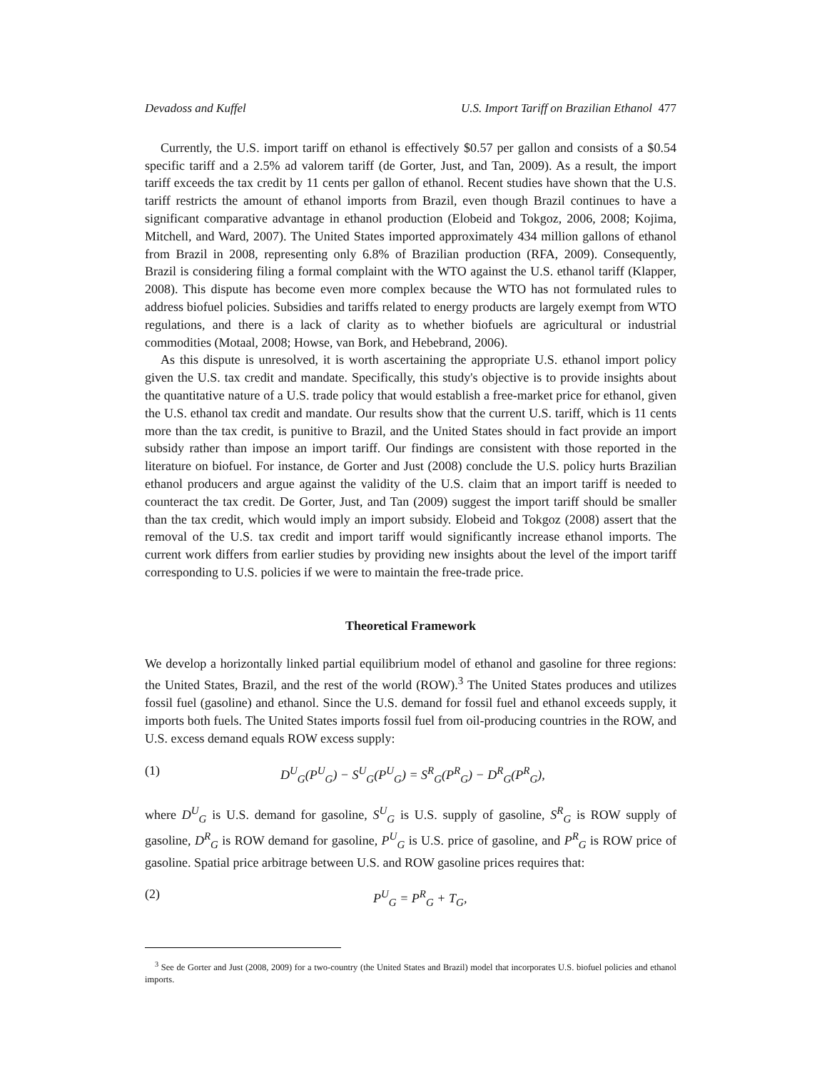Devadoss and Kuffel U.S. Import Tariff on Brazilian Ethanol 477
Currently, the U.S. import tariff on ethanol is effectively $0.57 per gallon and consists of a $0.54 specific tariff and a 2.5% ad valorem tariff (de Gorter, Just, and Tan, 2009). As a result, the import tariff exceeds the tax credit by 11 cents per gallon of ethanol. Recent studies have shown that the U.S. tariff restricts the amount of ethanol imports from Brazil, even though Brazil continues to have a significant comparative advantage in ethanol production (Elobeid and Tokgoz, 2006, 2008; Kojima, Mitchell, and Ward, 2007). The United States imported approximately 434 million gallons of ethanol from Brazil in 2008, representing only 6.8% of Brazilian production (RFA, 2009). Consequently, Brazil is considering filing a formal complaint with the WTO against the U.S. ethanol tariff (Klapper, 2008). This dispute has become even more complex because the WTO has not formulated rules to address biofuel policies. Subsidies and tariffs related to energy products are largely exempt from WTO regulations, and there is a lack of clarity as to whether biofuels are agricultural or industrial commodities (Motaal, 2008; Howse, van Bork, and Hebebrand, 2006).
As this dispute is unresolved, it is worth ascertaining the appropriate U.S. ethanol import policy given the U.S. tax credit and mandate. Specifically, this study's objective is to provide insights about the quantitative nature of a U.S. trade policy that would establish a free-market price for ethanol, given the U.S. ethanol tax credit and mandate. Our results show that the current U.S. tariff, which is 11 cents more than the tax credit, is punitive to Brazil, and the United States should in fact provide an import subsidy rather than impose an import tariff. Our findings are consistent with those reported in the literature on biofuel. For instance, de Gorter and Just (2008) conclude the U.S. policy hurts Brazilian ethanol producers and argue against the validity of the U.S. claim that an import tariff is needed to counteract the tax credit. De Gorter, Just, and Tan (2009) suggest the import tariff should be smaller than the tax credit, which would imply an import subsidy. Elobeid and Tokgoz (2008) assert that the removal of the U.S. tax credit and import tariff would significantly increase ethanol imports. The current work differs from earlier studies by providing new insights about the level of the import tariff corresponding to U.S. policies if we were to maintain the free-trade price.
Theoretical Framework
We develop a horizontally linked partial equilibrium model of ethanol and gasoline for three regions: the United States, Brazil, and the rest of the world (ROW).<sup>3</sup> The United States produces and utilizes fossil fuel (gasoline) and ethanol. Since the U.S. demand for fossil fuel and ethanol exceeds supply, it imports both fuels. The United States imports fossil fuel from oil-producing countries in the ROW, and U.S. excess demand equals ROW excess supply:
(1) D<sup>U</sup><sub>G</sub>(P<sup>U</sup><sub>G</sub>) − S<sup>U</sup><sub>G</sub>(P<sup>U</sup><sub>G</sub>) = S<sup>R</sup><sub>G</sub>(P<sup>R</sup><sub>G</sub>) − D<sup>R</sup><sub>G</sub>(P<sup>R</sup><sub>G</sub>),
where D<sup>U</sup><sub>G</sub> is U.S. demand for gasoline, S<sup>U</sup><sub>G</sub> is U.S. supply of gasoline, S<sup>R</sup><sub>G</sub> is ROW supply of gasoline, D<sup>R</sup><sub>G</sub> is ROW demand for gasoline, P<sup>U</sup><sub>G</sub> is U.S. price of gasoline, and P<sup>R</sup><sub>G</sub> is ROW price of gasoline. Spatial price arbitrage between U.S. and ROW gasoline prices requires that:
(2) P<sup>U</sup><sub>G</sub> = P<sup>R</sup><sub>G</sub> + T<sub>G</sub>,
<sup>3</sup> See de Gorter and Just (2008, 2009) for a two-country (the United States and Brazil) model that incorporates U.S. biofuel policies and ethanol imports.